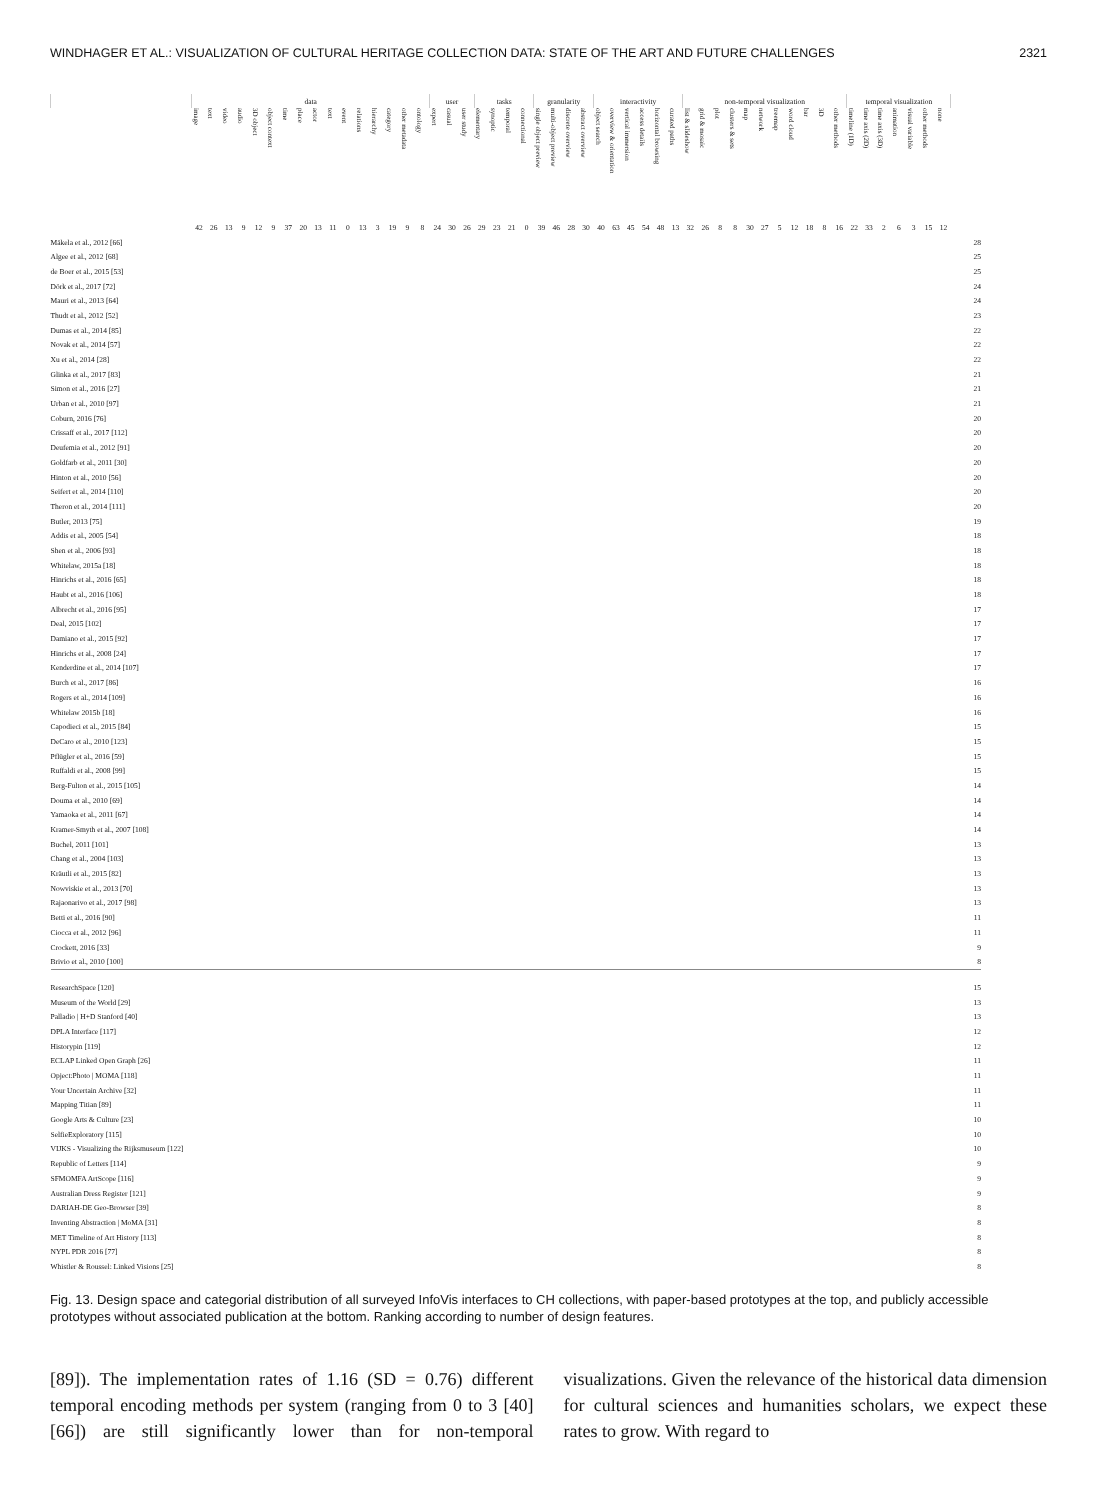WINDHAGER ET AL.: VISUALIZATION OF CULTURAL HERITAGE COLLECTION DATA: STATE OF THE ART AND FUTURE CHALLENGES 2321
| | data | | | | | | | | | | | | | | | | user | | | tasks | | | | granularity | | | | interactivity | | | | | | non-temporal visualization | | | | | | | | | | | temporal visualization | | | | | | | |
| --- | --- | --- | --- | --- | --- | --- | --- | --- | --- | --- | --- | --- | --- | --- | --- | --- | --- | --- | --- | --- | --- | --- | --- | --- | --- | --- | --- | --- | --- | --- | --- | --- | --- | --- | --- | --- | --- | --- | --- | --- | --- | --- | --- | --- | --- | --- | --- | --- | --- | --- | --- | --- |
| | image | text | video | audio | 3D object | object context | time | place | actor | text | event | relations | hierarchy | category | other metadata | ontology | expert | casual | user study | elementary | synoptic | temporal | connectional | single object preview | multi-object preview | discrete overview | abstract overview | object search | overview & orientation | vertical immersion | access details | horizontal browsing | curated paths | list & slideshow | grid & mosaic | plot | clusters & sets | map | network | treemap | word cloud | bar | 3D | other methods | timeline (1D) | time axis (2D) | time axis (3D) | animation | visual variable | other methods | none | |
| | 42 | 26 | 13 | 9 | 12 | 9 | 37 | 20 | 13 | 11 | 0 | 13 | 3 | 19 | 9 | 8 | 24 | 30 | 26 | 29 | 23 | 21 | 0 | 39 | 46 | 28 | 30 | 40 | 63 | 45 | 54 | 48 | 13 | 32 | 26 | 8 | 8 | 30 | 27 | 5 | 12 | 18 | 8 | 16 | 22 | 33 | 2 | 6 | 3 | 15 | 12 | |
| Mäkela et al., 2012 [66] | | | | | | | | | | | | | | | | | | | | | | | | | | | | | | | | | | | | | | | | | | | | | | | | | | | | 28 |
| Algee et al., 2012 [68] | | | | | | | | | | | | | | | | | | | | | | | | | | | | | | | | | | | | | | | | | | | | | | | | | | | | 25 |
| de Boer et al., 2015 [53] | | | | | | | | | | | | | | | | | | | | | | | | | | | | | | | | | | | | | | | | | | | | | | | | | | | | 25 |
| Dörk et al., 2017 [72] | | | | | | | | | | | | | | | | | | | | | | | | | | | | | | | | | | | | | | | | | | | | | | | | | | | | 24 |
| Mauri et al., 2013 [64] | | | | | | | | | | | | | | | | | | | | | | | | | | | | | | | | | | | | | | | | | | | | | | | | | | | | 24 |
| Thudt et al., 2012 [52] | | | | | | | | | | | | | | | | | | | | | | | | | | | | | | | | | | | | | | | | | | | | | | | | | | | | 23 |
| Dumas et al., 2014 [85] | | | | | | | | | | | | | | | | | | | | | | | | | | | | | | | | | | | | | | | | | | | | | | | | | | | | 22 |
| Novak et al., 2014 [57] | | | | | | | | | | | | | | | | | | | | | | | | | | | | | | | | | | | | | | | | | | | | | | | | | | | | 22 |
| Xu et al., 2014 [28] | | | | | | | | | | | | | | | | | | | | | | | | | | | | | | | | | | | | | | | | | | | | | | | | | | | | 22 |
| Glinka et al., 2017 [83] | | | | | | | | | | | | | | | | | | | | | | | | | | | | | | | | | | | | | | | | | | | | | | | | | | | | 21 |
| Simon et al., 2016 [27] | | | | | | | | | | | | | | | | | | | | | | | | | | | | | | | | | | | | | | | | | | | | | | | | | | | | 21 |
| Urban et al., 2010 [97] | | | | | | | | | | | | | | | | | | | | | | | | | | | | | | | | | | | | | | | | | | | | | | | | | | | | 21 |
| Coburn, 2016 [76] | | | | | | | | | | | | | | | | | | | | | | | | | | | | | | | | | | | | | | | | | | | | | | | | | | | | 20 |
| Crissaff et al., 2017 [112] | | | | | | | | | | | | | | | | | | | | | | | | | | | | | | | | | | | | | | | | | | | | | | | | | | | | 20 |
| Deufemia et al., 2012 [91] | | | | | | | | | | | | | | | | | | | | | | | | | | | | | | | | | | | | | | | | | | | | | | | | | | | | 20 |
| Goldfarb et al., 2011 [30] | | | | | | | | | | | | | | | | | | | | | | | | | | | | | | | | | | | | | | | | | | | | | | | | | | | | 20 |
| Hinton et al., 2010 [56] | | | | | | | | | | | | | | | | | | | | | | | | | | | | | | | | | | | | | | | | | | | | | | | | | | | | 20 |
| Seifert et al., 2014 [110] | | | | | | | | | | | | | | | | | | | | | | | | | | | | | | | | | | | | | | | | | | | | | | | | | | | | 20 |
| Theron et al., 2014 [111] | | | | | | | | | | | | | | | | | | | | | | | | | | | | | | | | | | | | | | | | | | | | | | | | | | | | 20 |
| Butler, 2013 [75] | | | | | | | | | | | | | | | | | | | | | | | | | | | | | | | | | | | | | | | | | | | | | | | | | | | | 19 |
| Addis et al., 2005 [54] | | | | | | | | | | | | | | | | | | | | | | | | | | | | | | | | | | | | | | | | | | | | | | | | | | | | 18 |
| Shen et al., 2006 [93] | | | | | | | | | | | | | | | | | | | | | | | | | | | | | | | | | | | | | | | | | | | | | | | | | | | | 18 |
| Whitelaw, 2015a [18] | | | | | | | | | | | | | | | | | | | | | | | | | | | | | | | | | | | | | | | | | | | | | | | | | | | | 18 |
| Hinrichs et al., 2016 [65] | | | | | | | | | | | | | | | | | | | | | | | | | | | | | | | | | | | | | | | | | | | | | | | | | | | | 18 |
| Haubt et al., 2016 [106] | | | | | | | | | | | | | | | | | | | | | | | | | | | | | | | | | | | | | | | | | | | | | | | | | | | | 18 |
| Albrecht et al., 2016 [95] | | | | | | | | | | | | | | | | | | | | | | | | | | | | | | | | | | | | | | | | | | | | | | | | | | | | 17 |
| Deal, 2015 [102] | | | | | | | | | | | | | | | | | | | | | | | | | | | | | | | | | | | | | | | | | | | | | | | | | | | | 17 |
| Damiano et al., 2015 [92] | | | | | | | | | | | | | | | | | | | | | | | | | | | | | | | | | | | | | | | | | | | | | | | | | | | | 17 |
| Hinrichs et al., 2008 [24] | | | | | | | | | | | | | | | | | | | | | | | | | | | | | | | | | | | | | | | | | | | | | | | | | | | | 17 |
| Kenderdine et al., 2014 [107] | | | | | | | | | | | | | | | | | | | | | | | | | | | | | | | | | | | | | | | | | | | | | | | | | | | | 17 |
| Burch et al., 2017 [86] | | | | | | | | | | | | | | | | | | | | | | | | | | | | | | | | | | | | | | | | | | | | | | | | | | | | 16 |
| Rogers et al., 2014 [109] | | | | | | | | | | | | | | | | | | | | | | | | | | | | | | | | | | | | | | | | | | | | | | | | | | | | 16 |
| Whitelaw 2015b [18] | | | | | | | | | | | | | | | | | | | | | | | | | | | | | | | | | | | | | | | | | | | | | | | | | | | | 16 |
| Capodieci et al., 2015 [84] | | | | | | | | | | | | | | | | | | | | | | | | | | | | | | | | | | | | | | | | | | | | | | | | | | | | 15 |
| DeCaro et al., 2010 [123] | | | | | | | | | | | | | | | | | | | | | | | | | | | | | | | | | | | | | | | | | | | | | | | | | | | | 15 |
| Pflügler et al., 2016 [59] | | | | | | | | | | | | | | | | | | | | | | | | | | | | | | | | | | | | | | | | | | | | | | | | | | | | 15 |
| Ruffaldi et al., 2008 [99] | | | | | | | | | | | | | | | | | | | | | | | | | | | | | | | | | | | | | | | | | | | | | | | | | | | | 15 |
| Berg-Fulton et al., 2015 [105] | | | | | | | | | | | | | | | | | | | | | | | | | | | | | | | | | | | | | | | | | | | | | | | | | | | | 14 |
| Douma et al., 2010 [69] | | | | | | | | | | | | | | | | | | | | | | | | | | | | | | | | | | | | | | | | | | | | | | | | | | | | 14 |
| Yamaoka et al., 2011 [67] | | | | | | | | | | | | | | | | | | | | | | | | | | | | | | | | | | | | | | | | | | | | | | | | | | | | 14 |
| Kramer-Smyth et al., 2007 [108] | | | | | | | | | | | | | | | | | | | | | | | | | | | | | | | | | | | | | | | | | | | | | | | | | | | | 14 |
| Buchel, 2011 [101] | | | | | | | | | | | | | | | | | | | | | | | | | | | | | | | | | | | | | | | | | | | | | | | | | | | | 13 |
| Chang et al., 2004 [103] | | | | | | | | | | | | | | | | | | | | | | | | | | | | | | | | | | | | | | | | | | | | | | | | | | | | 13 |
| Kräutli et al., 2015 [82] | | | | | | | | | | | | | | | | | | | | | | | | | | | | | | | | | | | | | | | | | | | | | | | | | | | | 13 |
| Nowviskie et al., 2013 [70] | | | | | | | | | | | | | | | | | | | | | | | | | | | | | | | | | | | | | | | | | | | | | | | | | | | | 13 |
| Rajaonarivo et al., 2017 [98] | | | | | | | | | | | | | | | | | | | | | | | | | | | | | | | | | | | | | | | | | | | | | | | | | | | | 13 |
| Betti et al., 2016 [90] | | | | | | | | | | | | | | | | | | | | | | | | | | | | | | | | | | | | | | | | | | | | | | | | | | | | 11 |
| Ciocca et al., 2012 [96] | | | | | | | | | | | | | | | | | | | | | | | | | | | | | | | | | | | | | | | | | | | | | | | | | | | | 11 |
| Crockett, 2016 [33] | | | | | | | | | | | | | | | | | | | | | | | | | | | | | | | | | | | | | | | | | | | | | | | | | | | | 9 |
| Brivio et al., 2010 [100] | | | | | | | | | | | | | | | | | | | | | | | | | | | | | | | | | | | | | | | | | | | | | | | | | | | | 8 |
| ResearchSpace [120] | | | | | | | | | | | | | | | | | | | | | | | | | | | | | | | | | | | | | | | | | | | | | | | | | | | | 15 |
| Museum of the World [29] | | | | | | | | | | | | | | | | | | | | | | | | | | | | | | | | | | | | | | | | | | | | | | | | | | | | 13 |
| Palladio / H+D Stanford [40] | | | | | | | | | | | | | | | | | | | | | | | | | | | | | | | | | | | | | | | | | | | | | | | | | | | | 13 |
| DPLA Interface [117] | | | | | | | | | | | | | | | | | | | | | | | | | | | | | | | | | | | | | | | | | | | | | | | | | | | | 12 |
| Historypin [119] | | | | | | | | | | | | | | | | | | | | | | | | | | | | | | | | | | | | | | | | | | | | | | | | | | | | 12 |
| ECLAP Linked Open Graph [26] | | | | | | | | | | | | | | | | | | | | | | | | | | | | | | | | | | | | | | | | | | | | | | | | | | | | 11 |
| Opject:Photo / MOMA [118] | | | | | | | | | | | | | | | | | | | | | | | | | | | | | | | | | | | | | | | | | | | | | | | | | | | | 11 |
| Your Uncertain Archive [32] | | | | | | | | | | | | | | | | | | | | | | | | | | | | | | | | | | | | | | | | | | | | | | | | | | | | 11 |
| Mapping Titian [89] | | | | | | | | | | | | | | | | | | | | | | | | | | | | | | | | | | | | | | | | | | | | | | | | | | | | 11 |
| Google Arts & Culture [23] | | | | | | | | | | | | | | | | | | | | | | | | | | | | | | | | | | | | | | | | | | | | | | | | | | | | 10 |
| SelfieExploratory [115] | | | | | | | | | | | | | | | | | | | | | | | | | | | | | | | | | | | | | | | | | | | | | | | | | | | | 10 |
| VIJKS - Visualizing the Rijksmuseum [122] | | | | | | | | | | | | | | | | | | | | | | | | | | | | | | | | | | | | | | | | | | | | | | | | | | | | 10 |
| Republic of Letters [114] | | | | | | | | | | | | | | | | | | | | | | | | | | | | | | | | | | | | | | | | | | | | | | | | | | | | 9 |
| SFMOMFA ArtScope [116] | | | | | | | | | | | | | | | | | | | | | | | | | | | | | | | | | | | | | | | | | | | | | | | | | | | | 9 |
| Australian Dress Register [121] | | | | | | | | | | | | | | | | | | | | | | | | | | | | | | | | | | | | | | | | | | | | | | | | | | | | 9 |
| DARIAH-DE Geo-Browser [39] | | | | | | | | | | | | | | | | | | | | | | | | | | | | | | | | | | | | | | | | | | | | | | | | | | | | 8 |
| Inventing Abstraction / MoMA [31] | | | | | | | | | | | | | | | | | | | | | | | | | | | | | | | | | | | | | | | | | | | | | | | | | | | | 8 |
| MET Timeline of Art History [113] | | | | | | | | | | | | | | | | | | | | | | | | | | | | | | | | | | | | | | | | | | | | | | | | | | | | 8 |
| NYPL PDR 2016 [77] | | | | | | | | | | | | | | | | | | | | | | | | | | | | | | | | | | | | | | | | | | | | | | | | | | | | 8 |
| Whistler & Roussel: Linked Visions [25] | | | | | | | | | | | | | | | | | | | | | | | | | | | | | | | | | | | | | | | | | | | | | | | | | | | | 8 |
Fig. 13. Design space and categorial distribution of all surveyed InfoVis interfaces to CH collections, with paper-based prototypes at the top, and publicly accessible prototypes without associated publication at the bottom. Ranking according to number of design features.
[89]). The implementation rates of 1.16 (SD = 0.76) different temporal encoding methods per system (ranging from 0 to 3 [40][66]) are still significantly lower than for non-temporal visualizations. Given the relevance of the historical data dimension for cultural sciences and humanities scholars, we expect these rates to grow. With regard to